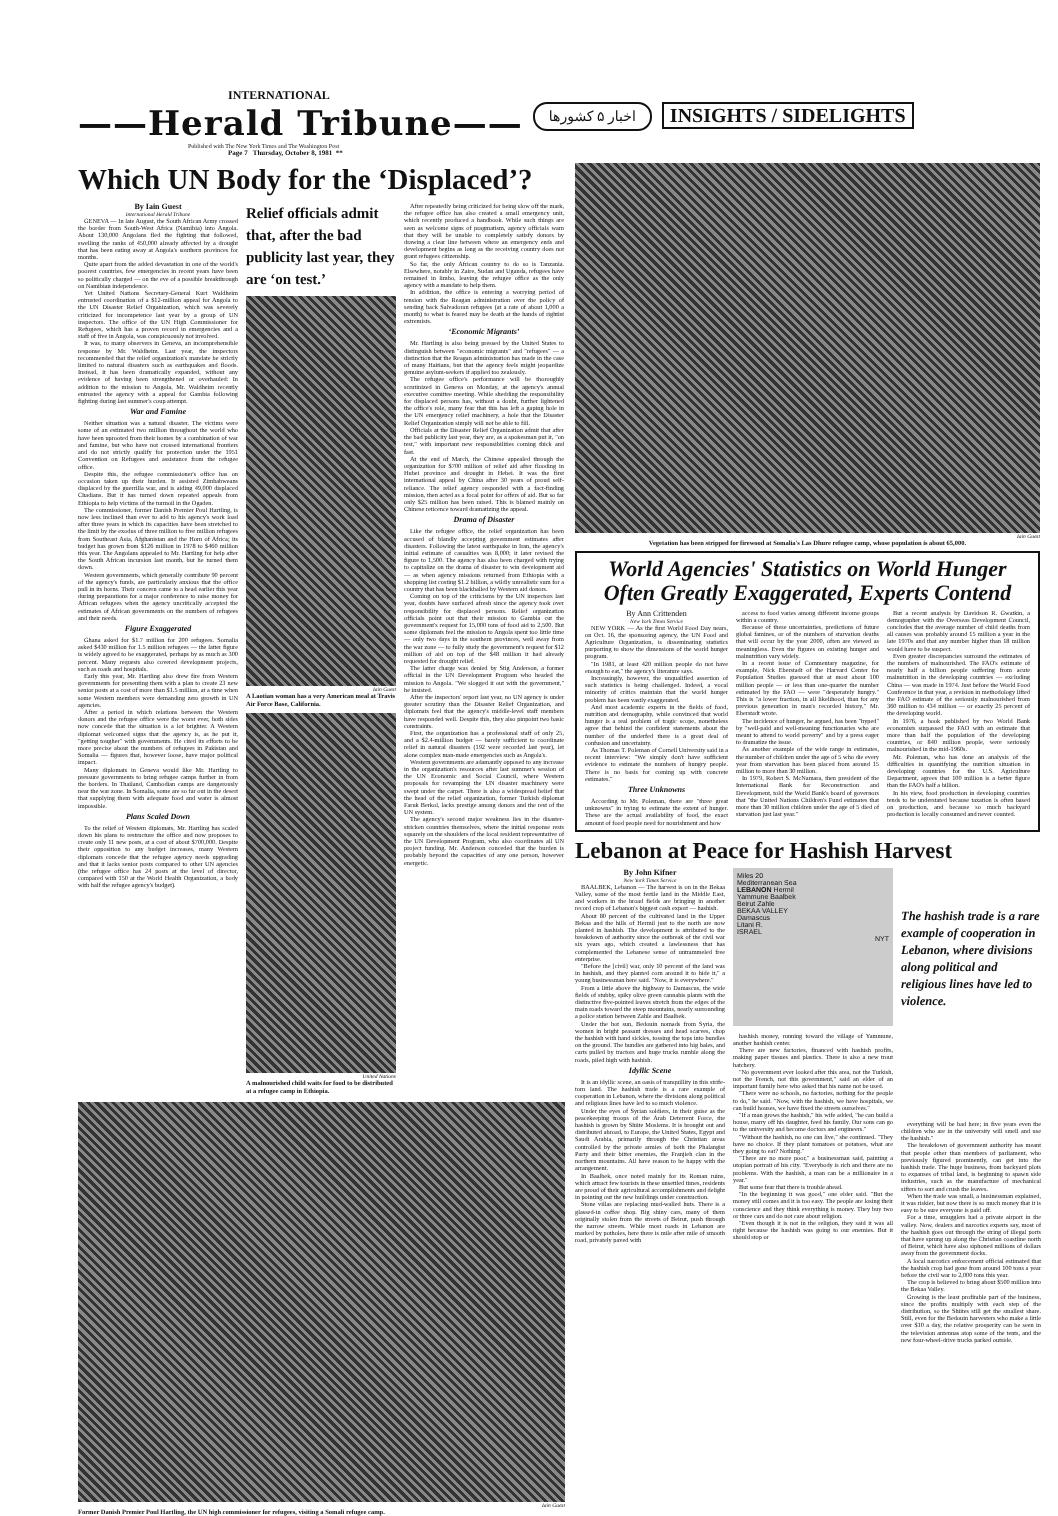INTERNATIONAL
——Herald Tribune——
Published with The New York Times and The Washington Post
Page 7 Thursday, October 8, 1981 **
اخبار ۵ کشورها
INSIGHTS / SIDELIGHTS
Which UN Body for the ‘Displaced’?
By Iain Guest
International Herald Tribune
GENEVA — In late August, the South African Army crossed the border from South-West Africa (Namibia) into Angola. About 130,000 Angolans fled the fighting that followed, swelling the ranks of 450,000 already affected by a drought that has been eating away at Angola's southern provinces for months.
Quite apart from the added devastation in one of the world's poorest countries, few emergencies in recent years have been so politically charged — on the eve of a possible breakthrough on Namibian independence.
Yet United Nations Secretary-General Kurt Waldheim entrusted coordination of a $12-million appeal for Angola to the UN Disaster Relief Organization, which was severely criticized for incompetence last year by a group of UN inspectors. The office of the UN High Commissioner for Refugees, which has a proven record in emergencies and a staff of five in Angola, was conspicuously not involved.
It was, to many observers in Geneva, an incomprehensible response by Mr. Waldheim. Last year, the inspectors recommended that the relief organization's mandate be strictly limited to natural disasters such as earthquakes and floods. Instead, it has been dramatically expanded, without any evidence of having been strengthened or overhauled: In addition to the mission to Angola, Mr. Waldheim recently entrusted the agency with a appeal for Gambia following fighting during last summer's coup attempt.
War and Famine
Neither situation was a natural disaster. The victims were some of an estimated two million throughout the world who have been uprooted from their homes by a combination of war and famine, but who have not crossed international frontiers and do not strictly qualify for protection under the 1951 Convention on Refugees and assistance from the refugee office.
Despite this, the refugee commissioner's office has on occasion taken up their burden. It assisted Zimbabweans displaced by the guerrilla war, and is aiding 49,000 displaced Chadians. But it has turned down repeated appeals from Ethiopia to help victims of the turmoil in the Ogaden.
The commissioner, former Danish Premier Poul Hartling, is now less inclined than ever to add to his agency's work load after three years in which its capacities have been stretched to the limit by the exodus of three million to five million refugees from Southeast Asia, Afghanistan and the Horn of Africa; its budget has grown from $126 million in 1978 to $460 million this year. The Angolans appealed to Mr. Hartling for help after the South African incursion last month, but he turned them down.
Western governments, which generally contribute 90 percent of the agency's funds, are particularly anxious that the office pull in its horns. Their concern came to a head earlier this year during preparations for a major conference to raise money for African refugees when the agency uncritically accepted the estimates of African governments on the numbers of refugees and their needs.
Figure Exaggerated
Ghana asked for $1.7 million for 200 refugees. Somalia asked $430 million for 1.5 million refugees — the latter figure is widely agreed to be exaggerated, perhaps by as much as 300 percent. Many requests also covered development projects, such as roads and hospitals.
Early this year, Mr. Hartling also drew fire from Western governments for presenting them with a plan to create 23 new senior posts at a cost of more than $1.5 million, at a time when some Western members were demanding zero growth in UN agencies.
After a period in which relations between the Western donors and the refugee office were the worst ever, both sides now concede that the situation is a lot brighter. A Western diplomat welcomed signs that the agency is, as he put it, "getting tougher" with governments. He cited its efforts to be more precise about the numbers of refugees in Pakistan and Somalia — figures that, however loose, have major political impact.
Many diplomats in Geneva would like Mr. Hartling to pressure governments to bring refugee camps further in from the borders. In Thailand, Cambodian camps are dangerously near the war zone. In Somalia, some are so far out in the desert that supplying them with adequate food and water is almost impossible.
Plans Scaled Down
To the relief of Western diplomats, Mr. Hartling has scaled down his plans to restructure the office and now proposes to create only 11 new posts, at a cost of about $700,000. Despite their opposition to any budget increases, many Western diplomats concede that the refugee agency needs upgrading and that it lacks senior posts compared to other UN agencies (the refugee office has 24 posts at the level of director, compared with 150 at the World Health Organization, a body with half the refugee agency's budget).
Relief officials admit that, after the bad publicity last year, they are ‘on test.’
Iain Guest
A Laotian woman has a very American meal at Travis Air Force Base, California.
United Nations
A malnourished child waits for food to be distributed at a refugee camp in Ethiopia.
After repeatedly being criticized for being slow off the mark, the refugee office has also created a small emergency unit, which recently produced a handbook. While such things are seen as welcome signs of pragmatism, agency officials warn that they will be unable to completely satisfy donors by drawing a clear line between where an emergency ends and development begins as long as the receiving country does not grant refugees citizenship.
So far, the only African country to do so is Tanzania. Elsewhere, notably in Zaire, Sudan and Uganda, refugees have remained in limbo, leaving the refugee office as the only agency with a mandate to help them.
In addition, the office is entering a worrying period of tension with the Reagan administration over the policy of sending back Salvadoran refugees (at a rate of about 1,000 a month) to what is feared may be death at the hands of rightist extremists.
‘Economic Migrants’
Mr. Hartling is also being pressed by the United States to distinguish between "economic migrants" and "refugees" — a distinction that the Reagan administration has made in the case of many Haitians, but that the agency feels might jeopardize genuine asylum-seekers if applied too zealously.
The refugee office's performance will be thoroughly scrutinized in Geneva on Monday, at the agency's annual executive comittee meeting. While shedding the responsibility for displaced persons has, without a doubt, further lightened the office's role, many fear that this has left a gaping hole in the UN emergency relief machinery, a hole that the Disaster Relief Organization simply will not be able to fill.
Officials at the Disaster Relief Organization admit that after the bad publicity last year, they are, as a spokesman put it, "on test," with important new responsibilities coming thick and fast.
At the end of March, the Chinese appealed through the organization for $700 million of relief aid after flooding in Hubei province and drought in Hebei. It was the first international appeal by China after 30 years of proud self-reliance. The relief agency responded with a fact-finding mission, then acted as a focal point for offers of aid. But so far only $25 million has been raised. This is blamed mainly on Chinese reticence toward dramatizing the appeal.
Drama of Disaster
Like the refugee office, the relief organization has been accused of blandly accepting government estimates after disasters. Following the latest earthquake in Iran, the agency's initial estimate of casualties was 8,000; it later revised the figure to 1,500. The agency has also been charged with trying to capitalize on the drama of disaster to win development aid — as when agency missions returned from Ethiopia with a shopping list costing $1.2 billion, a wildly unrealistic sum for a country that has been blackballed by Western aid donors.
Coming on top of the criticisms by the UN inspectors last year, doubts have surfaced afresh since the agency took over responsibility for displaced persons. Relief organization officials point out that their mission to Gambia cut the government's request for 15,000 tons of food aid to 2,500. But some diplomats feel the mission to Angola spent too little time — only two days in the southern provinces, well away from the war zone — to fully study the government's request for $12 million of aid on top of the $48 million it had already requested for drought relief.
The latter charge was denied by Stig Anderson, a former official in the UN Development Program who headed the mission to Angola. "We slogged it out with the government," he insisted.
After the inspectors' report last year, no UN agency is under greater scrutiny than the Disaster Relief Organization, and diplomats feel that the agency's middle-level staff members have responded well. Despite this, they also pinpoint two basic constraints.
First, the organization has a professional staff of only 25, and a $2.4-million budget — barely sufficient to coordinate relief in natural disasters (192 were recorded last year), let alone complex man-made emergencies such as Angola's.
Western governments are adamantly opposed to any increase in the organization's resources after last summer's session of the UN Economic and Social Council, where Western proposals for revamping the UN disaster machinery were swept under the carpet. There is also a widespread belief that the head of the relief organization, former Turkish diplomat Faruk Berkol, lacks prestige among donors and the rest of the UN system.
The agency's second major weakness lies in the disaster-stricken countries themselves, where the initial response rests squarely on the shoulders of the local resident representative of the UN Development Program, who also coordinates all UN project funding. Mr. Anderson conceded that the burden is probably beyond the capacities of any one person, however energetic.
Iain Guest
Former Danish Premier Poul Hartling, the UN high commissioner for refugees, visiting a Somali refugee camp.
Iain Guest
Vegetation has been stripped for firewood at Somalia's Las Dhure refugee camp, whose population is about 65,000.
World Agencies' Statistics on World Hunger Often Greatly Exaggerated, Experts Contend
By Ann Crittenden
New York Times Service
NEW YORK — As the first World Food Day nears, on Oct. 16, the sponsoring agency, the UN Food and Agriculture Organization, is disseminating statistics purporting to show the dimensions of the world hunger program.
"In 1981, at least 420 million people do not have enough to eat," the agency's literature says.
Increasingly, however, the unqualified assertion of such statistics is being challenged. Indeed, a vocal minority of critics maintain that the world hunger problem has been vastly exaggerated.
And most academic experts in the fields of food, nutrition and demography, while convinced that world hunger is a real problem of tragic scope, nonetheless agree that behind the confident statements about the number of the underfed there is a great deal of confusion and uncertainty.
As Thomas T. Poleman of Cornell University said in a recent interview: "We simply don't have sufficient evidence to estimate the numbers of hungry people. There is no basis for coming up with concrete estimates."
Three Unknowns
According to Mr. Poleman, there are "three great unknowns" in trying to estimate the extent of hunger. These are the actual availability of food, the exact amount of food people need for nourishment and how
access to food varies among different income groups within a country.
Because of these uncertainties, predictions of future global famines, or of the numbers of starvation deaths that will occur by the year 2000, often are viewed as meaningless. Even the figures on existing hunger and malnutrition vary widely.
In a recent issue of Commentary magazine, for example, Nick Eberstadt of the Harvard Center for Population Studies guessed that at most about 100 million people — or less than one-quarter the number estimated by the FAO — were "desperately hungry." This is "a lower fraction, in all likelihood, than for any previous generation in man's recorded history," Mr. Eberstadt wrote.
The incidence of hunger, he argued, has been "hyped" by "well-paid and well-meaning functionaries who are meant to attend to world poverty" and by a press eager to dramatize the issue.
As another example of the wide range in estimates, the number of children under the age of 5 who die every year from starvation has been placed from around 15 million to more than 30 million.
In 1979, Robert S. McNamara, then president of the International Bank for Reconstruction and Development, told the World Bank's board of governors that "the United Nations Children's Fund estimates that more than 30 million children under the age of 5 died of starvation just last year."
But a recent analysis by Davidson R. Gwatkin, a demographer with the Overseas Development Council, concludes that the average number of child deaths from all causes was probably around 15 million a year in the late 1970s and that any number higher than 18 million would have to be suspect.
Even greater discrepancies surround the estimates of the numbers of malnourished. The FAO's estimate of nearly half a billion people suffering from acute malnutrition in the developing countries — excluding China — was made in 1974. Just before the World Food Conference in that year, a revision in methodology lifted the FAO estimate of the seriously malnourished from 360 million to 434 million — or exactly 25 percent of the developing world.
In 1976, a book published by two World Bank economists surpassed the FAO with an estimate that more than half the population of the developing countries, or 840 million people, were seriously malnourished in the mid-1960s.
Mr. Poleman, who has done an analysis of the difficulties in quantifying the nutrition situation in developing countries for the U.S. Agriculture Department, agrees that 100 million is a better figure than the FAO's half a billion.
In his view, food production in developing countries tends to be understated because taxation is often based on production, and because so much backyard production is locally consumed and never counted.
Lebanon at Peace for Hashish Harvest
By John Kifner
New York Times Service
BAALBEK, Lebanon — The harvest is on in the Bekaa Valley, some of the most fertile land in the Middle East, and workers in the broad fields are bringing in another record crop of Lebanon's biggest cash export — hashish.
About 80 percent of the cultivated land in the Upper Bekaa and the hills of Hermil just to the north are now planted in hashish. The development is attributed to the breakdown of authority since the outbreak of the civil war six years ago, which created a lawlessness that has complemented the Lebanese sense of untrammeled free enterprise.
"Before the [civil] war, only 10 percent of the land was in hashish, and they planted corn around it to hide it," a young businessman here said. "Now, it is everywhere."
From a little above the highway to Damascus, the wide fields of stubby, spiky olive green cannabis plants with the distinctive five-pointed leaves stretch from the edges of the main roads toward the steep mountains, nearly surrounding a police station between Zahle and Baalbek.
Under the hot sun, Bedouin nomads from Syria, the women in bright peasant dresses and head scarves, chop the hashish with hand sickles, tossing the tops into bundles on the ground. The bundles are gathered into big bales, and carts pulled by tractors and huge trucks rumble along the roads, piled high with hashish.
Idyllic Scene
It is an idyllic scene, an oasis of tranquillity in this strife-torn land. The hashish trade is a rare example of cooperation in Lebanon, where the divisions along political and religious lines have led to so much violence.
Under the eyes of Syrian soldiers, in their guise as the peacekeeping troops of the Arab Deterrent Force, the hashish is grown by Shiite Moslems. It is brought out and distributed abroad, to Europe, the United States, Egypt and Saudi Arabia, primarily through the Christian areas controlled by the private armies of both the Phalangist Party and their bitter enemies, the Franjieh clan in the northern mountains. All have reason to be happy with the arrangement.
In Baalbek, once noted mainly for its Roman ruins, which attract few tourists in these unsettled times, residents are proud of their agricultural accomplishments and delight in pointing out the new buildings under construction.
Stone villas are replacing mud-walled huts. There is a glassed-in coffee shop. Big shiny cars, many of them originally stolen from the streets of Beirut, push through the narrow streets. While most roads in Lebanon are marked by potholes, here there is mile after mile of smooth road, privately paved with
Miles 20
Mediterranean Sea
LEBANON Hermil
Yammune Baalbek
Beirut Zahle
BEKAA VALLEY
Damascus
Litani R.
ISRAEL
NYT
hashish money, running toward the village of Yammune, another hashish center.
There are new factories, financed with hashish profits, making paper tissues and plastics. There is also a new trout hatchery.
"No government ever looked after this area, not the Turkish, not the French, not this government," said an elder of an important family here who asked that his name not be used.
"There were no schools, no factories, nothing for the people to do," he said. "Now, with the hashish, we have hospitals, we can build houses, we have fixed the streets ourselves."
"If a man grows the hashish," his wife added, "he can build a house, marry off his daughter, feed his family. Our sons can go to the university and become doctors and engineers."
"Without the hashish, no one can live," she continued. "They have no choice. If they plant tomatoes or potatoes, what are they going to eat? Nothing."
"There are no more poor," a businessman said, painting a utopian portrait of his city. "Everybody is rich and there are no problems. With the hashish, a man can be a millionaire in a year."
But some fear that there is trouble ahead.
"In the beginning it was good," one elder said. "But the money still comes and it is too easy. The people are losing their conscience and they think everything is money. They buy two or three cars and do not care about religion.
"Even though it is not in the religion, they said it was all right because the hashish was going to our enemies. But it should stop or
The hashish trade is a rare example of cooperation in Lebanon, where divisions along political and religious lines have led to violence.
everything will be bad here; in five years even the children who are in the university will smell and use the hashish."
The breakdown of government authority has meant that people other than members of parliament, who previously figured prominently, can get into the hashish trade. The huge business, from backyard plots to expanses of tribal land, is beginning to spawn side industries, such as the manufacture of mechanical sifters to sort and crush the leaves.
When the trade was small, a businessman explained, it was riskier, but now there is so much money that it is easy to be sure everyone is paid off.
For a time, smugglers had a private airport in the valley. Now, dealers and narcotics experts say, most of the hashish goes out through the string of illegal ports that have sprung up along the Christian coastline north of Beirut, which have also siphoned millions of dollars away from the government docks.
A local narcotics enforcement official estimated that the hashish crop had gone from around 100 tons a year before the civil war to 2,000 tons this year.
The crop is believed to bring about $500 million into the Bekaa Valley.
Growing is the least profitable part of the business, since the profits multiply with each step of the distribution, so the Shiites still get the smallest share. Still, even for the Bedouin harvesters who make a little over $10 a day, the relative prosperity can be seen in the television antennas atop some of the tents, and the new four-wheel-drive trucks parked outside.